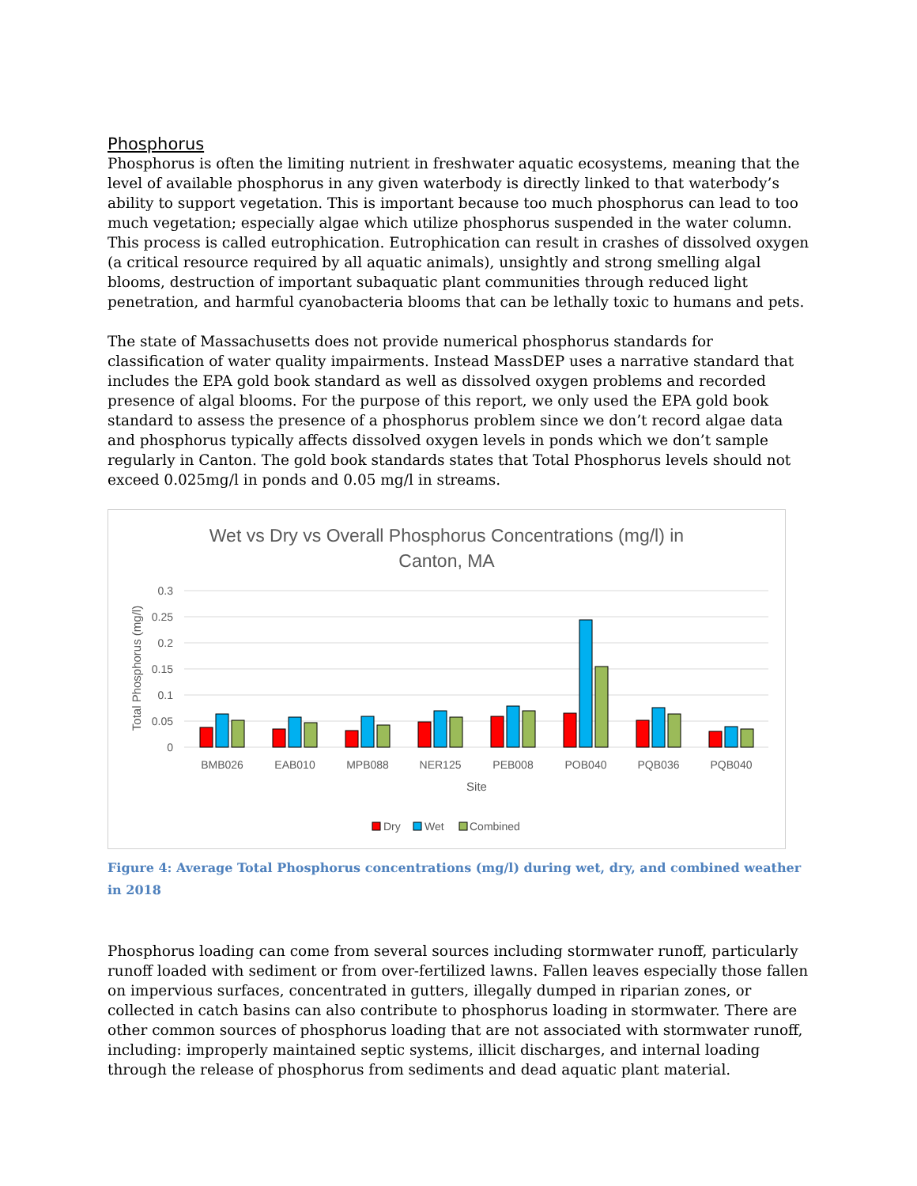Phosphorus
Phosphorus is often the limiting nutrient in freshwater aquatic ecosystems, meaning that the level of available phosphorus in any given waterbody is directly linked to that waterbody’s ability to support vegetation. This is important because too much phosphorus can lead to too much vegetation; especially algae which utilize phosphorus suspended in the water column. This process is called eutrophication. Eutrophication can result in crashes of dissolved oxygen (a critical resource required by all aquatic animals), unsightly and strong smelling algal blooms, destruction of important subaquatic plant communities through reduced light penetration, and harmful cyanobacteria blooms that can be lethally toxic to humans and pets.
The state of Massachusetts does not provide numerical phosphorus standards for classification of water quality impairments. Instead MassDEP uses a narrative standard that includes the EPA gold book standard as well as dissolved oxygen problems and recorded presence of algal blooms. For the purpose of this report, we only used the EPA gold book standard to assess the presence of a phosphorus problem since we don’t record algae data and phosphorus typically affects dissolved oxygen levels in ponds which we don’t sample regularly in Canton. The gold book standards states that Total Phosphorus levels should not exceed 0.025mg/l in ponds and 0.05 mg/l in streams.
Wet vs Dry vs Overall Phosphorus Concentrations (mg/l) in
Canton, MA
0.3
0.25
0.2
0.15
0.1
0.05
0
Total Phosphorus (mg/l)
BMB026
EAB010
MPB088
NER125
PEB008
POB040
PQB036
PQB040
Site
Dry
Wet
Combined
Figure 4: Average Total Phosphorus concentrations (mg/l) during wet, dry, and combined weather in 2018
Phosphorus loading can come from several sources including stormwater runoff, particularly runoff loaded with sediment or from over-fertilized lawns. Fallen leaves especially those fallen on impervious surfaces, concentrated in gutters, illegally dumped in riparian zones, or collected in catch basins can also contribute to phosphorus loading in stormwater. There are other common sources of phosphorus loading that are not associated with stormwater runoff, including: improperly maintained septic systems, illicit discharges, and internal loading through the release of phosphorus from sediments and dead aquatic plant material.